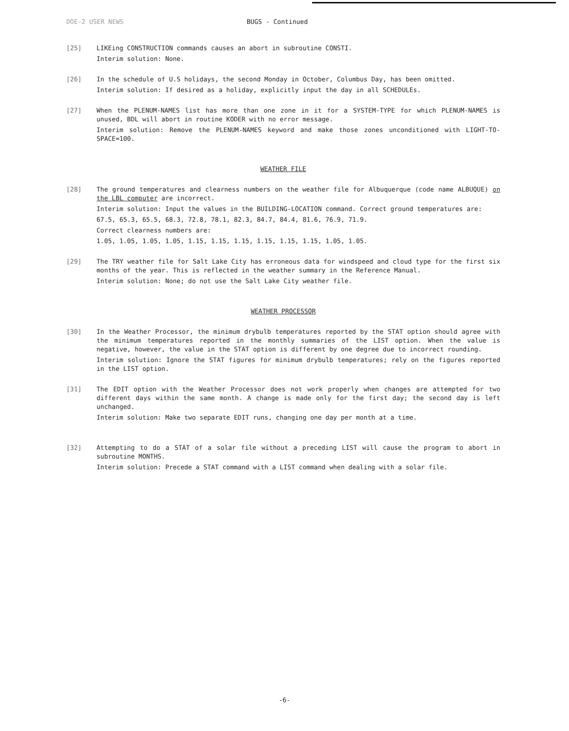DOE-2 USER NEWS BUGS - Continued
[25] LIKEing CONSTRUCTION commands causes an abort in subroutine CONSTI.
Interim solution: None.
[26] In the schedule of U.S holidays, the second Monday in October, Columbus Day, has been omitted.
Interim solution: If desired as a holiday, explicitly input the day in all SCHEDULEs.
[27] When the PLENUM-NAMES list has more than one zone in it for a SYSTEM-TYPE for which PLENUM-NAMES is unused, BDL will abort in routine KODER with no error message.
Interim solution: Remove the PLENUM-NAMES keyword and make those zones unconditioned with LIGHT-TO-SPACE=100.
WEATHER FILE
[28] The ground temperatures and clearness numbers on the weather file for Albuquerque (code name ALBUQUE) on the LBL computer are incorrect.
Interim solution: Input the values in the BUILDING-LOCATION command. Correct ground temperatures are:
67.5, 65.3, 65.5, 68.3, 72.8, 78.1, 82.3, 84.7, 84.4, 81.6, 76.9, 71.9.
Correct clearness numbers are:
1.05, 1.05, 1.05, 1.05, 1.15, 1.15, 1.15, 1.15, 1.15, 1.15, 1.05, 1.05.
[29] The TRY weather file for Salt Lake City has erroneous data for windspeed and cloud type for the first six months of the year. This is reflected in the weather summary in the Reference Manual.
Interim solution: None; do not use the Salt Lake City weather file.
WEATHER PROCESSOR
[30] In the Weather Processor, the minimum drybulb temperatures reported by the STAT option should agree with the minimum temperatures reported in the monthly summaries of the LIST option. When the value is negative, however, the value in the STAT option is different by one degree due to incorrect rounding.
Interim solution: Ignore the STAT figures for minimum drybulb temperatures; rely on the figures reported in the LIST option.
[31] The EDIT option with the Weather Processor does not work properly when changes are attempted for two different days within the same month. A change is made only for the first day; the second day is left unchanged.
Interim solution: Make two separate EDIT runs, changing one day per month at a time.
[32] Attempting to do a STAT of a solar file without a preceding LIST will cause the program to abort in subroutine MONTHS.
Interim solution: Precede a STAT command with a LIST command when dealing with a solar file.
-6-